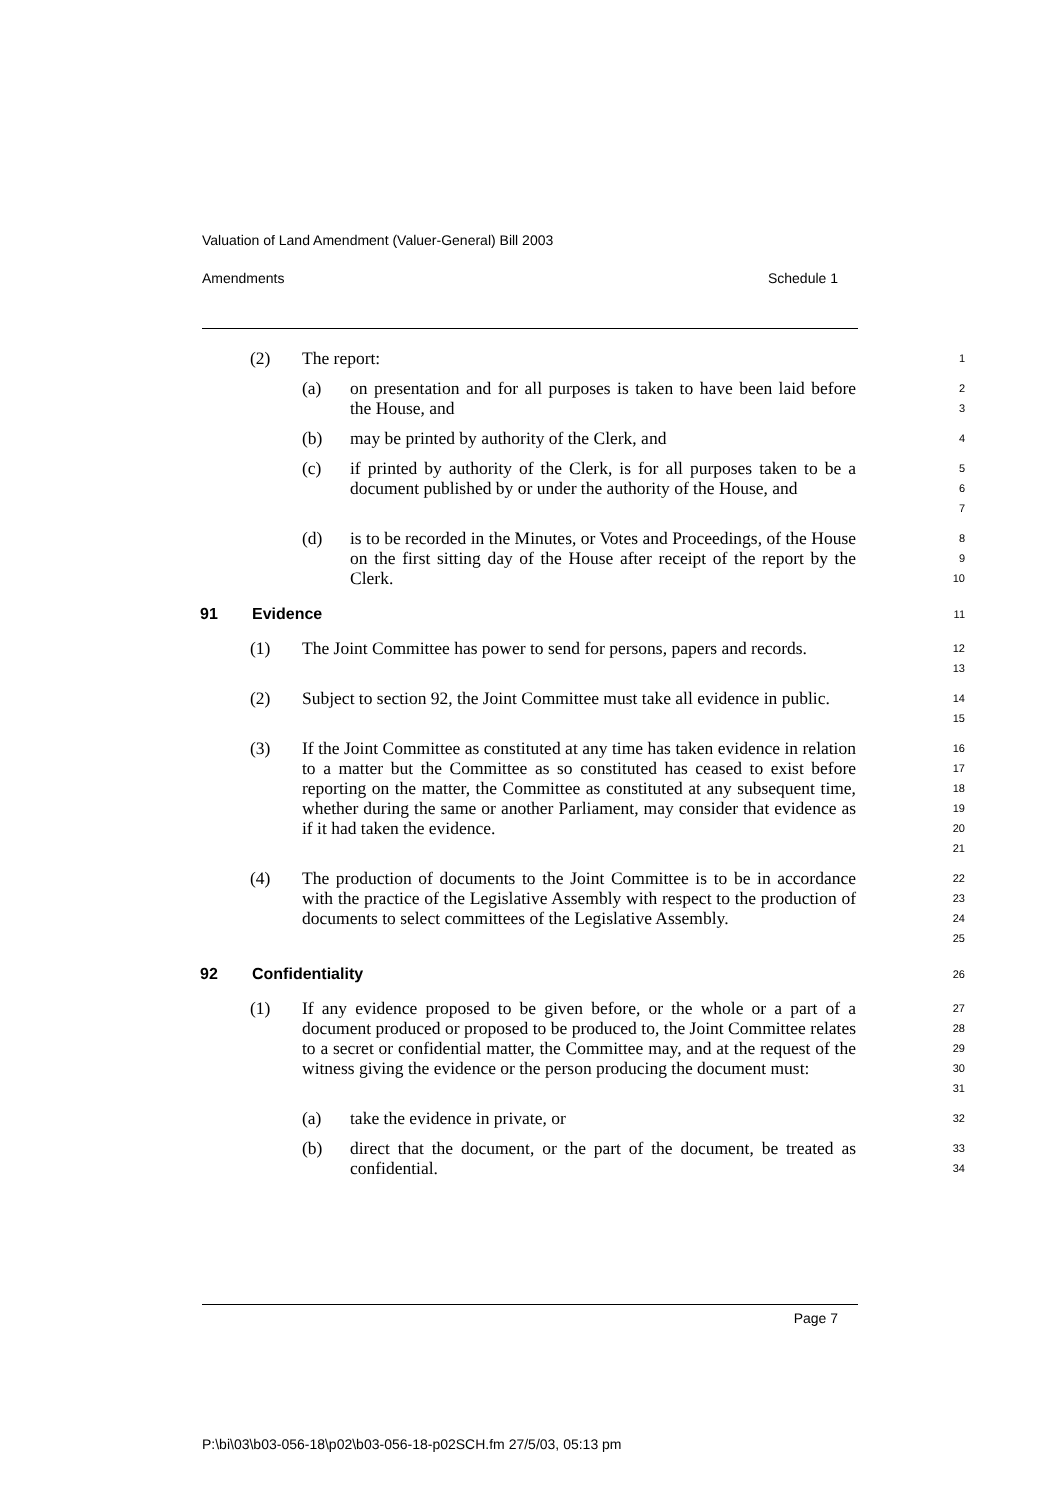Valuation of Land Amendment (Valuer-General) Bill 2003
Amendments Schedule 1
(2) The report:
1
(a) on presentation and for all purposes is taken to have been laid before the House, and
2
3
(b) may be printed by authority of the Clerk, and
4
(c) if printed by authority of the Clerk, is for all purposes taken to be a document published by or under the authority of the House, and
5
6
7
(d) is to be recorded in the Minutes, or Votes and Proceedings, of the House on the first sitting day of the House after receipt of the report by the Clerk.
8
9
10
91 Evidence 11
(1) The Joint Committee has power to send for persons, papers and records.
12
13
(2) Subject to section 92, the Joint Committee must take all evidence in public.
14
15
(3) If the Joint Committee as constituted at any time has taken evidence in relation to a matter but the Committee as so constituted has ceased to exist before reporting on the matter, the Committee as constituted at any subsequent time, whether during the same or another Parliament, may consider that evidence as if it had taken the evidence.
16
17
18
19
20
21
(4) The production of documents to the Joint Committee is to be in accordance with the practice of the Legislative Assembly with respect to the production of documents to select committees of the Legislative Assembly.
22
23
24
25
92 Confidentiality 26
(1) If any evidence proposed to be given before, or the whole or a part of a document produced or proposed to be produced to, the Joint Committee relates to a secret or confidential matter, the Committee may, and at the request of the witness giving the evidence or the person producing the document must:
27
28
29
30
31
(a) take the evidence in private, or
32
(b) direct that the document, or the part of the document, be treated as confidential.
33
34
Page 7
P:\bi\03\b03-056-18\p02\b03-056-18-p02SCH.fm 27/5/03, 05:13 pm